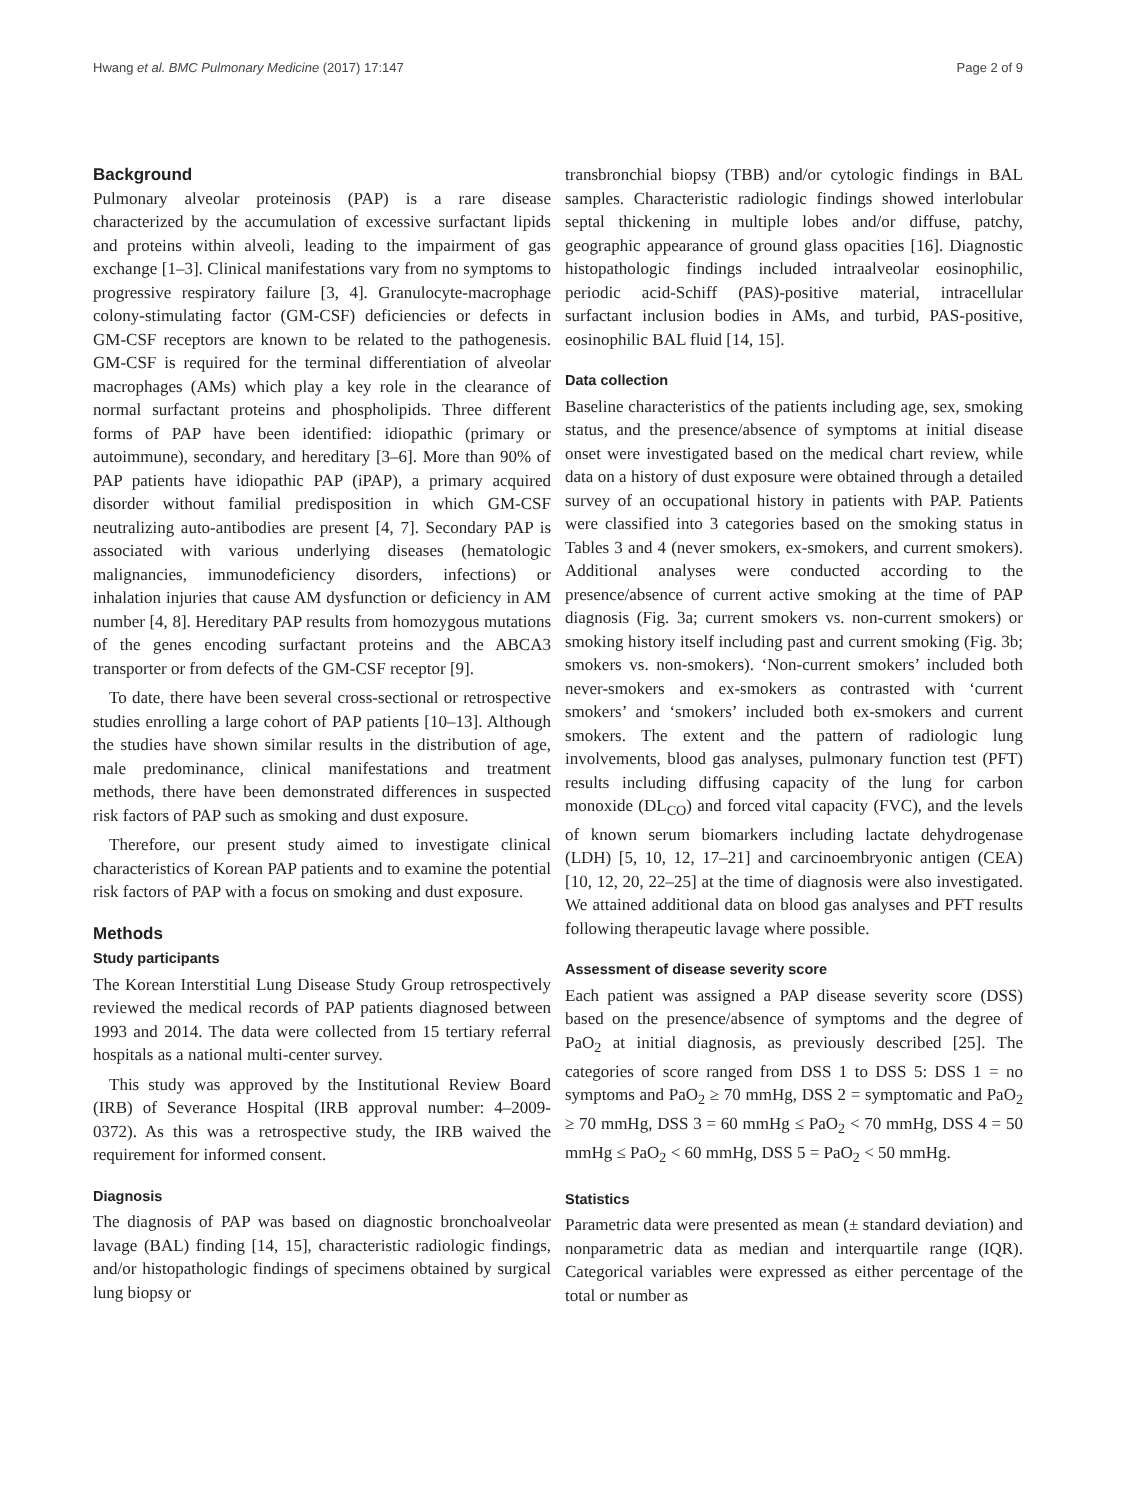Hwang et al. BMC Pulmonary Medicine (2017) 17:147 Page 2 of 9
Background
Pulmonary alveolar proteinosis (PAP) is a rare disease characterized by the accumulation of excessive surfactant lipids and proteins within alveoli, leading to the impairment of gas exchange [1–3]. Clinical manifestations vary from no symptoms to progressive respiratory failure [3, 4]. Granulocyte-macrophage colony-stimulating factor (GM-CSF) deficiencies or defects in GM-CSF receptors are known to be related to the pathogenesis. GM-CSF is required for the terminal differentiation of alveolar macrophages (AMs) which play a key role in the clearance of normal surfactant proteins and phospholipids. Three different forms of PAP have been identified: idiopathic (primary or autoimmune), secondary, and hereditary [3–6]. More than 90% of PAP patients have idiopathic PAP (iPAP), a primary acquired disorder without familial predisposition in which GM-CSF neutralizing auto-antibodies are present [4, 7]. Secondary PAP is associated with various underlying diseases (hematologic malignancies, immunodeficiency disorders, infections) or inhalation injuries that cause AM dysfunction or deficiency in AM number [4, 8]. Hereditary PAP results from homozygous mutations of the genes encoding surfactant proteins and the ABCA3 transporter or from defects of the GM-CSF receptor [9].
To date, there have been several cross-sectional or retrospective studies enrolling a large cohort of PAP patients [10–13]. Although the studies have shown similar results in the distribution of age, male predominance, clinical manifestations and treatment methods, there have been demonstrated differences in suspected risk factors of PAP such as smoking and dust exposure.
Therefore, our present study aimed to investigate clinical characteristics of Korean PAP patients and to examine the potential risk factors of PAP with a focus on smoking and dust exposure.
Methods
Study participants
The Korean Interstitial Lung Disease Study Group retrospectively reviewed the medical records of PAP patients diagnosed between 1993 and 2014. The data were collected from 15 tertiary referral hospitals as a national multi-center survey.
This study was approved by the Institutional Review Board (IRB) of Severance Hospital (IRB approval number: 4–2009-0372). As this was a retrospective study, the IRB waived the requirement for informed consent.
Diagnosis
The diagnosis of PAP was based on diagnostic bronchoalveolar lavage (BAL) finding [14, 15], characteristic radiologic findings, and/or histopathologic findings of specimens obtained by surgical lung biopsy or
transbronchial biopsy (TBB) and/or cytologic findings in BAL samples. Characteristic radiologic findings showed interlobular septal thickening in multiple lobes and/or diffuse, patchy, geographic appearance of ground glass opacities [16]. Diagnostic histopathologic findings included intraalveolar eosinophilic, periodic acid-Schiff (PAS)-positive material, intracellular surfactant inclusion bodies in AMs, and turbid, PAS-positive, eosinophilic BAL fluid [14, 15].
Data collection
Baseline characteristics of the patients including age, sex, smoking status, and the presence/absence of symptoms at initial disease onset were investigated based on the medical chart review, while data on a history of dust exposure were obtained through a detailed survey of an occupational history in patients with PAP. Patients were classified into 3 categories based on the smoking status in Tables 3 and 4 (never smokers, ex-smokers, and current smokers). Additional analyses were conducted according to the presence/absence of current active smoking at the time of PAP diagnosis (Fig. 3a; current smokers vs. non-current smokers) or smoking history itself including past and current smoking (Fig. 3b; smokers vs. non-smokers). ‘Non-current smokers’ included both never-smokers and ex-smokers as contrasted with ‘current smokers’ and ‘smokers’ included both ex-smokers and current smokers. The extent and the pattern of radiologic lung involvements, blood gas analyses, pulmonary function test (PFT) results including diffusing capacity of the lung for carbon monoxide (DL<sub>CO</sub>) and forced vital capacity (FVC), and the levels of known serum biomarkers including lactate dehydrogenase (LDH) [5, 10, 12, 17–21] and carcinoembryonic antigen (CEA) [10, 12, 20, 22–25] at the time of diagnosis were also investigated. We attained additional data on blood gas analyses and PFT results following therapeutic lavage where possible.
Assessment of disease severity score
Each patient was assigned a PAP disease severity score (DSS) based on the presence/absence of symptoms and the degree of PaO<sub>2</sub> at initial diagnosis, as previously described [25]. The categories of score ranged from DSS 1 to DSS 5: DSS 1 = no symptoms and PaO<sub>2</sub> ≥ 70 mmHg, DSS 2 = symptomatic and PaO<sub>2</sub> ≥ 70 mmHg, DSS 3 = 60 mmHg ≤ PaO<sub>2</sub> < 70 mmHg, DSS 4 = 50 mmHg ≤ PaO<sub>2</sub> < 60 mmHg, DSS 5 = PaO<sub>2</sub> < 50 mmHg.
Statistics
Parametric data were presented as mean (± standard deviation) and nonparametric data as median and interquartile range (IQR). Categorical variables were expressed as either percentage of the total or number as